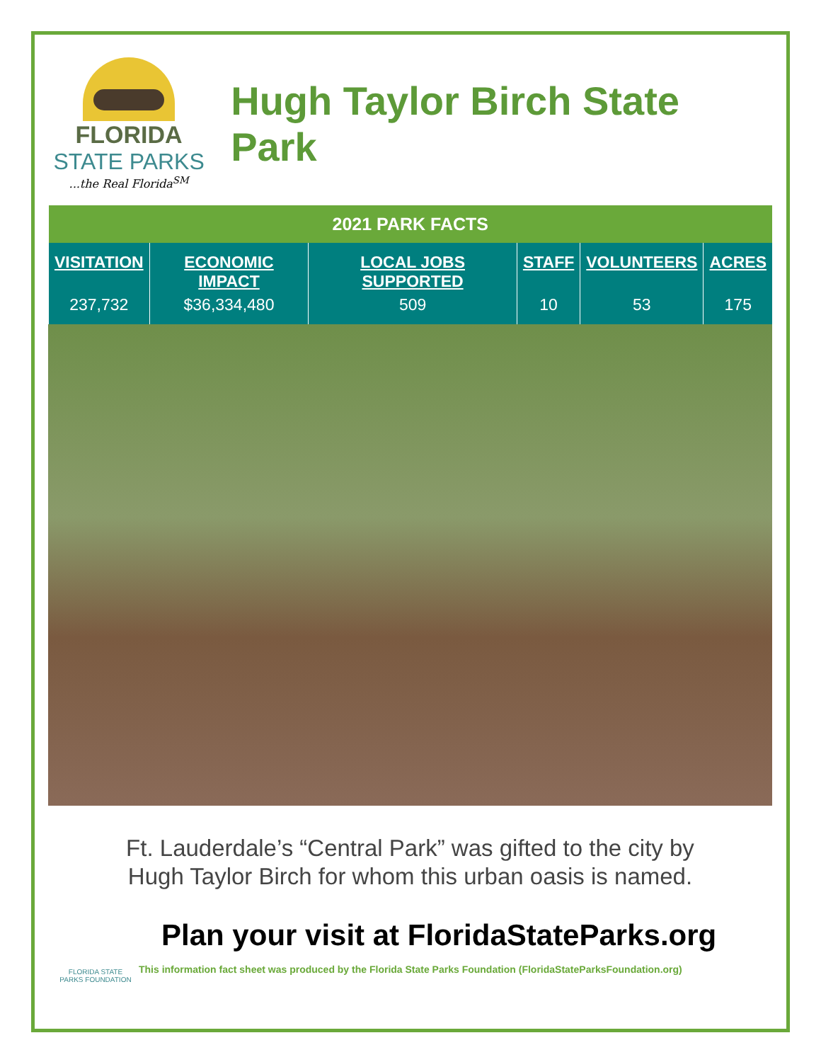FLORIDA
STATE PARKS
...the Real Florida<sup>SM</sup>
Hugh Taylor Birch State Park
| 2021 PARK FACTS | | | | | |
| --- | --- | --- | --- | --- | --- |
| VISITATION | ECONOMIC IMPACT | LOCAL JOBS SUPPORTED | STAFF | VOLUNTEERS | ACRES |
| 237,732 | $36,334,480 | 509 | 10 | 53 | 175 |
Ft. Lauderdale’s “Central Park” was gifted to the city by
Hugh Taylor Birch for whom this urban oasis is named.
Plan your visit at FloridaStateParks.org
This information fact sheet was produced by the Florida State Parks Foundation (FloridaStateParksFoundation.org)
FLORIDA STATE PARKS FOUNDATION